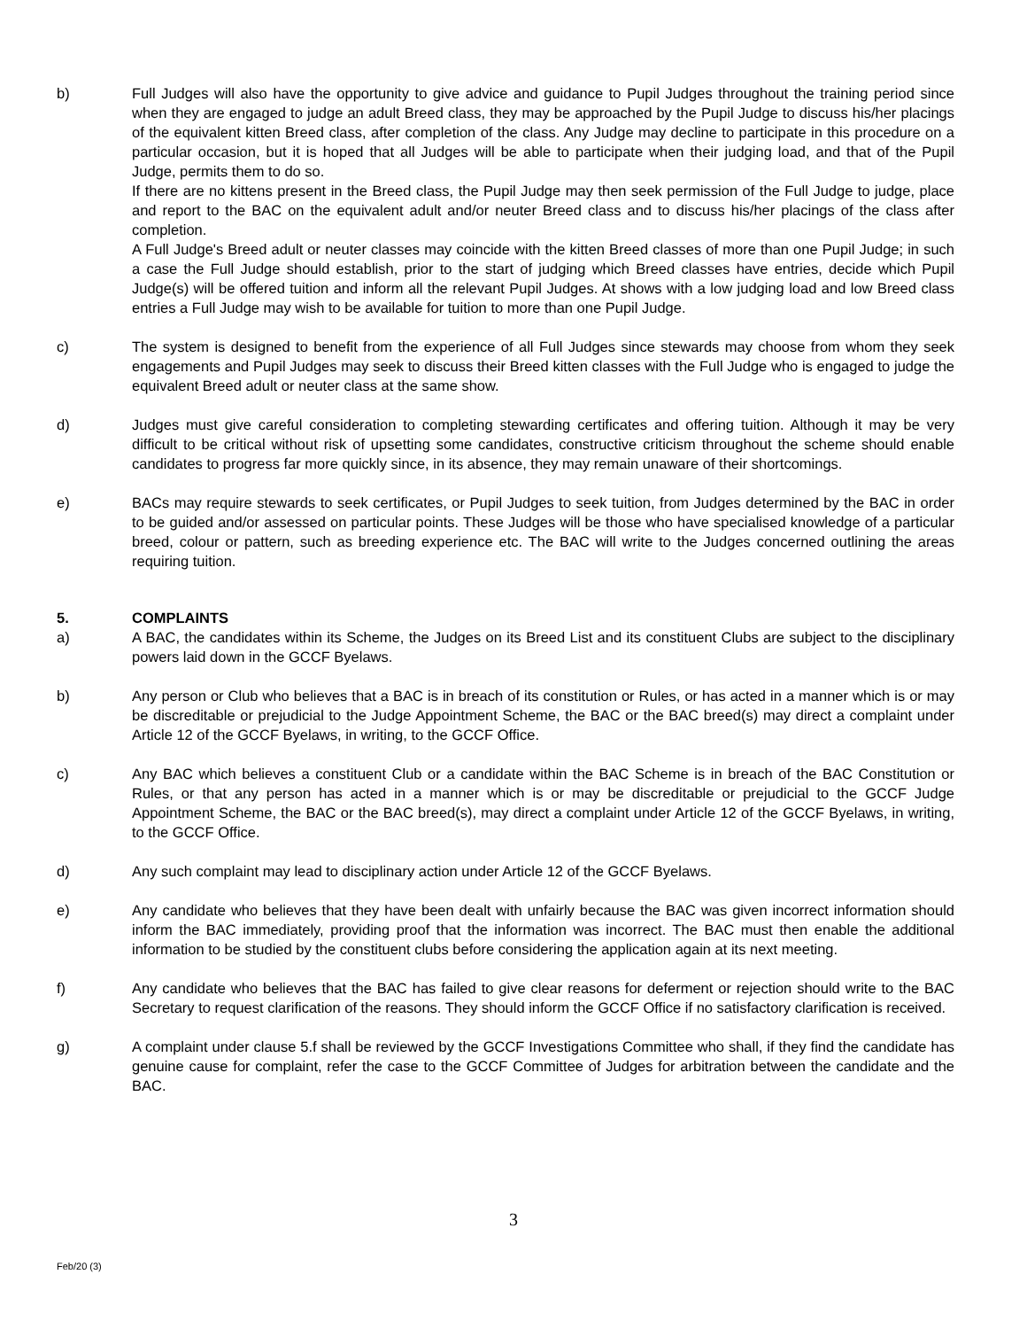b) Full Judges will also have the opportunity to give advice and guidance to Pupil Judges throughout the training period since when they are engaged to judge an adult Breed class, they may be approached by the Pupil Judge to discuss his/her placings of the equivalent kitten Breed class, after completion of the class. Any Judge may decline to participate in this procedure on a particular occasion, but it is hoped that all Judges will be able to participate when their judging load, and that of the Pupil Judge, permits them to do so.
If there are no kittens present in the Breed class, the Pupil Judge may then seek permission of the Full Judge to judge, place and report to the BAC on the equivalent adult and/or neuter Breed class and to discuss his/her placings of the class after completion.
A Full Judge's Breed adult or neuter classes may coincide with the kitten Breed classes of more than one Pupil Judge; in such a case the Full Judge should establish, prior to the start of judging which Breed classes have entries, decide which Pupil Judge(s) will be offered tuition and inform all the relevant Pupil Judges. At shows with a low judging load and low Breed class entries a Full Judge may wish to be available for tuition to more than one Pupil Judge.
c) The system is designed to benefit from the experience of all Full Judges since stewards may choose from whom they seek engagements and Pupil Judges may seek to discuss their Breed kitten classes with the Full Judge who is engaged to judge the equivalent Breed adult or neuter class at the same show.
d) Judges must give careful consideration to completing stewarding certificates and offering tuition. Although it may be very difficult to be critical without risk of upsetting some candidates, constructive criticism throughout the scheme should enable candidates to progress far more quickly since, in its absence, they may remain unaware of their shortcomings.
e) BACs may require stewards to seek certificates, or Pupil Judges to seek tuition, from Judges determined by the BAC in order to be guided and/or assessed on particular points. These Judges will be those who have specialised knowledge of a particular breed, colour or pattern, such as breeding experience etc. The BAC will write to the Judges concerned outlining the areas requiring tuition.
5. COMPLAINTS
a) A BAC, the candidates within its Scheme, the Judges on its Breed List and its constituent Clubs are subject to the disciplinary powers laid down in the GCCF Byelaws.
b) Any person or Club who believes that a BAC is in breach of its constitution or Rules, or has acted in a manner which is or may be discreditable or prejudicial to the Judge Appointment Scheme, the BAC or the BAC breed(s) may direct a complaint under Article 12 of the GCCF Byelaws, in writing, to the GCCF Office.
c) Any BAC which believes a constituent Club or a candidate within the BAC Scheme is in breach of the BAC Constitution or Rules, or that any person has acted in a manner which is or may be discreditable or prejudicial to the GCCF Judge Appointment Scheme, the BAC or the BAC breed(s), may direct a complaint under Article 12 of the GCCF Byelaws, in writing, to the GCCF Office.
d) Any such complaint may lead to disciplinary action under Article 12 of the GCCF Byelaws.
e) Any candidate who believes that they have been dealt with unfairly because the BAC was given incorrect information should inform the BAC immediately, providing proof that the information was incorrect. The BAC must then enable the additional information to be studied by the constituent clubs before considering the application again at its next meeting.
f) Any candidate who believes that the BAC has failed to give clear reasons for deferment or rejection should write to the BAC Secretary to request clarification of the reasons. They should inform the GCCF Office if no satisfactory clarification is received.
g) A complaint under clause 5.f shall be reviewed by the GCCF Investigations Committee who shall, if they find the candidate has genuine cause for complaint, refer the case to the GCCF Committee of Judges for arbitration between the candidate and the BAC.
3
Feb/20 (3)